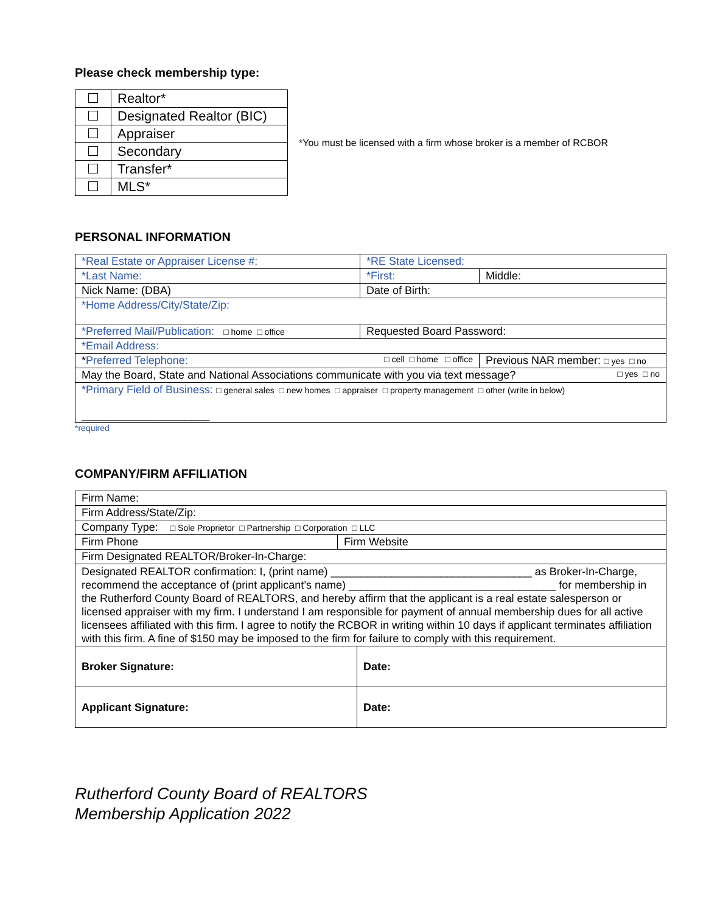Please check membership type:
| | Realtor* |
| | Designated Realtor (BIC) |
| | Appraiser |
| | Secondary |
| | Transfer* |
| | MLS* |
*You must be licensed with a firm whose broker is a member of RCBOR
PERSONAL INFORMATION
| *Real Estate or Appraiser License #: | *RE State Licensed: | |
| *Last Name: | *First: | Middle: |
| Nick Name: (DBA) | Date of Birth: | |
| *Home Address/City/State/Zip: | | |
| *Preferred Mail/Publication: □ home □ office | Requested Board Password: | |
| *Email Address: | | |
| * Preferred Telephone: □ cell □ home □ office | | Previous NAR member: □ yes □ no |
| May the Board, State and National Associations communicate with you via text message? □ yes □ no | | |
| *Primary Field of Business: □ general sales □ new homes □ appraiser □ property management □ other (write in below) _____________________ | | |
*required
COMPANY/FIRM AFFILIATION
| Firm Name: | |
| Firm Address/State/Zip: | |
| Company Type: □ Sole Proprietor □ Partnership □ Corporation □ LLC | |
| Firm Phone | Firm Website |
| Firm Designated REALTOR/Broker-In-Charge: | |
| Designated REALTOR confirmation: I, (print name) _________________________________ as Broker-In-Charge, recommend the acceptance of (print applicant’s name) __________________________________ for membership in the Rutherford County Board of REALTORS, and hereby affirm that the applicant is a real estate salesperson or licensed appraiser with my firm. I understand I am responsible for payment of annual membership dues for all active licensees affiliated with this firm. I agree to notify the RCBOR in writing within 10 days if applicant terminates affiliation with this firm. A fine of $150 may be imposed to the firm for failure to comply with this requirement. | |
| Broker Signature: | Date: |
| Applicant Signature: | Date: |
Rutherford County Board of REALTORS
Membership Application 2022